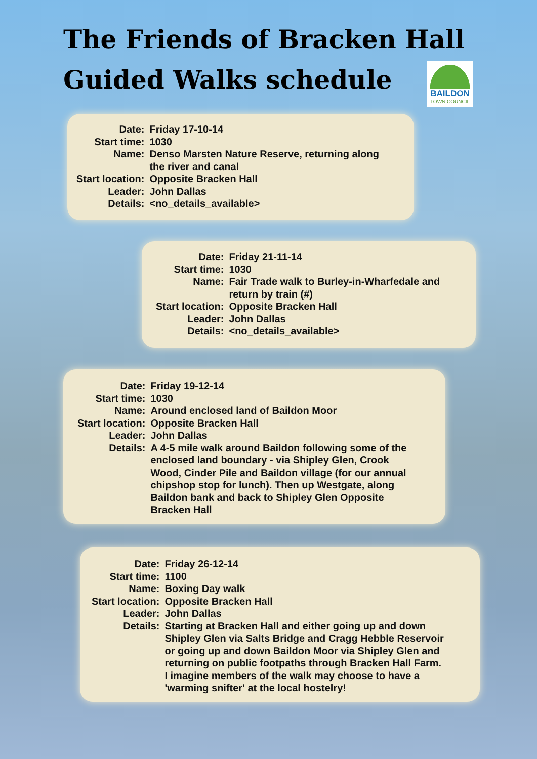The Friends of Bracken Hall
Guided Walks schedule
BAILDON
TOWN COUNCIL
| Date: | Friday 17-10-14 |
| Start time: | 1030 |
| Name: | Denso Marsten Nature Reserve, returning along the river and canal |
| Start location: | Opposite Bracken Hall |
| Leader: | John Dallas |
| Details: | <no_details_available> |
| Date: | Friday 21-11-14 |
| Start time: | 1030 |
| Name: | Fair Trade walk to Burley-in-Wharfedale and return by train (#) |
| Start location: | Opposite Bracken Hall |
| Leader: | John Dallas |
| Details: | <no_details_available> |
| Date: | Friday 19-12-14 |
| Start time: | 1030 |
| Name: | Around enclosed land of Baildon Moor |
| Start location: | Opposite Bracken Hall |
| Leader: | John Dallas |
| Details: | A 4-5 mile walk around Baildon following some of the enclosed land boundary - via Shipley Glen, Crook Wood, Cinder Pile and Baildon village (for our annual chipshop stop for lunch). Then up Westgate, along Baildon bank and back to Shipley Glen Opposite Bracken Hall |
| Date: | Friday 26-12-14 |
| Start time: | 1100 |
| Name: | Boxing Day walk |
| Start location: | Opposite Bracken Hall |
| Leader: | John Dallas |
| Details: | Starting at Bracken Hall and either going up and down Shipley Glen via Salts Bridge and Cragg Hebble Reservoir or going up and down Baildon Moor via Shipley Glen and returning on public footpaths through Bracken Hall Farm. I imagine members of the walk may choose to have a 'warming snifter' at the local hostelry! |